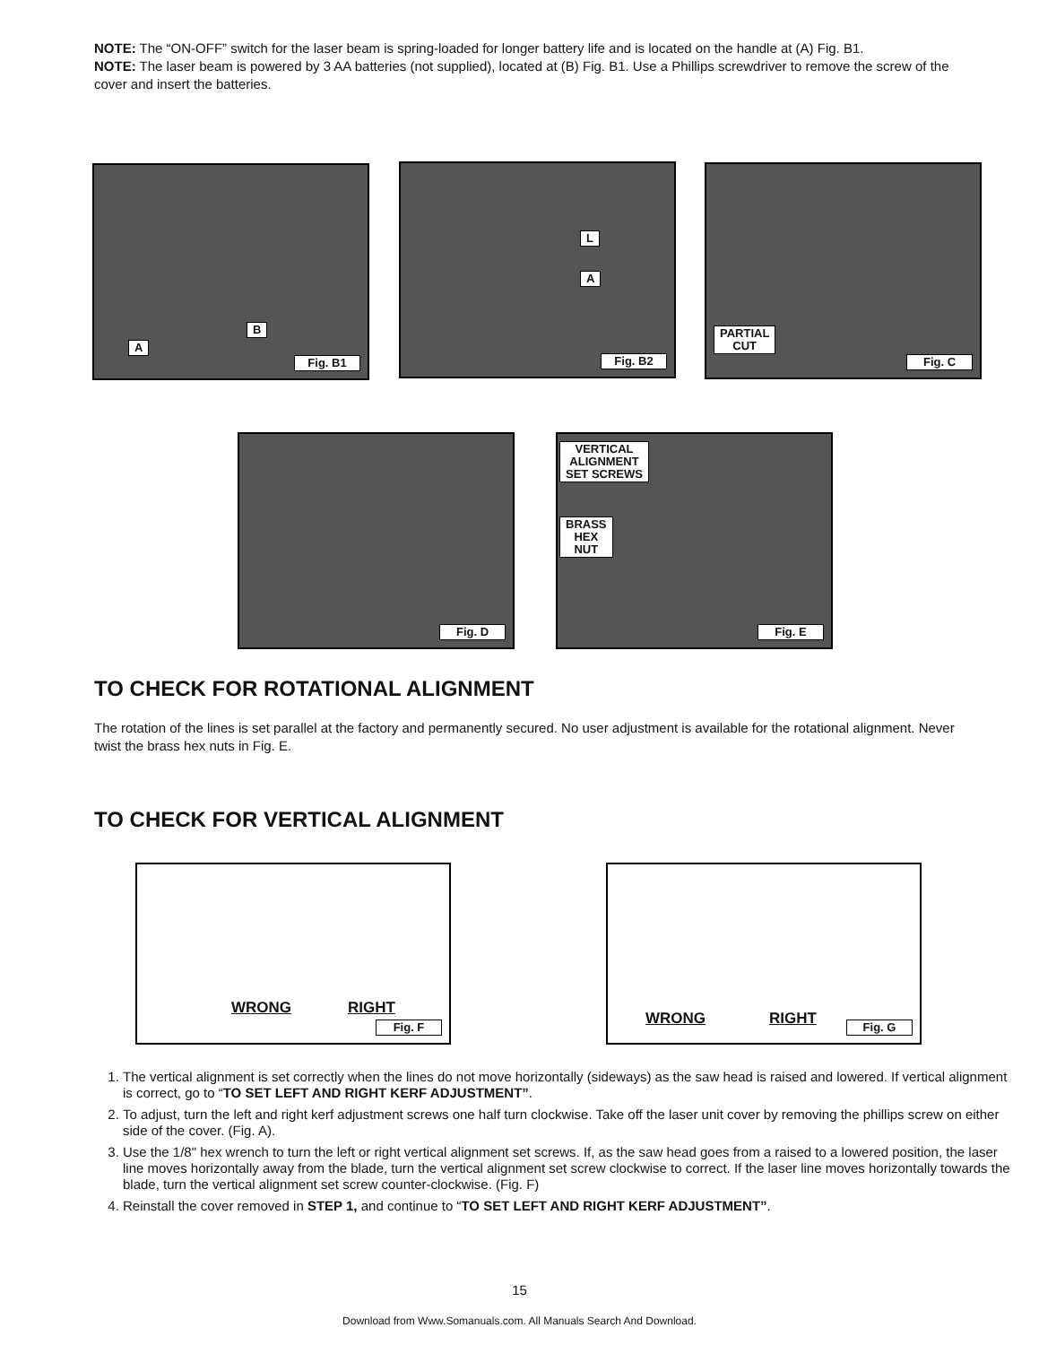NOTE: The “ON-OFF” switch for the laser beam is spring-loaded for longer battery life and is located on the handle at (A) Fig. B1.
NOTE: The laser beam is powered by 3 AA batteries (not supplied), located at (B) Fig. B1. Use a Phillips screwdriver to remove the screw of the cover and insert the batteries.
A
B
Fig. B1
L
A
Fig. B2
PARTIAL
CUT
Fig. C
Fig. D
VERTICAL
ALIGNMENT
SET SCREWS
BRASS
HEX
NUT
Fig. E
TO CHECK FOR ROTATIONAL ALIGNMENT
The rotation of the lines is set parallel at the factory and permanently secured. No user adjustment is available for the rotational alignment. Never twist the brass hex nuts in Fig. E.
TO CHECK FOR VERTICAL ALIGNMENT
WRONG RIGHT
Fig. F
WRONG RIGHT
Fig. G
1. The vertical alignment is set correctly when the lines do not move horizontally (sideways) as the saw head is raised and lowered. If vertical alignment is correct, go to “TO SET LEFT AND RIGHT KERF ADJUSTMENT”.
2. To adjust, turn the left and right kerf adjustment screws one half turn clockwise. Take off the laser unit cover by removing the phillips screw on either side of the cover. (Fig. A).
3. Use the 1/8" hex wrench to turn the left or right vertical alignment set screws. If, as the saw head goes from a raised to a lowered position, the laser line moves horizontally away from the blade, turn the vertical alignment set screw clockwise to correct. If the laser line moves horizontally towards the blade, turn the vertical alignment set screw counter-clockwise. (Fig. F)
4. Reinstall the cover removed in STEP 1, and continue to “TO SET LEFT AND RIGHT KERF ADJUSTMENT”.
15
Download from Www.Somanuals.com. All Manuals Search And Download.